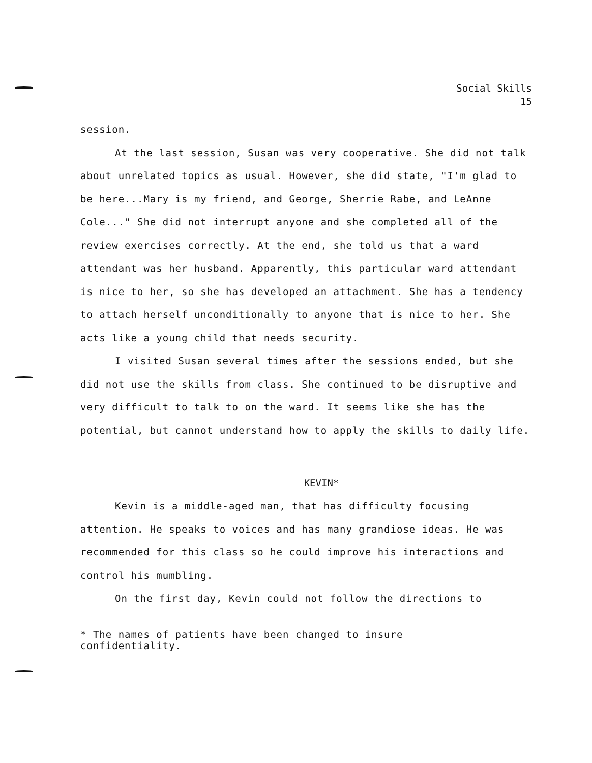Social Skills
15
session.
At the last session, Susan was very cooperative. She did not talk about unrelated topics as usual. However, she did state, "I'm glad to be here...Mary is my friend, and George, Sherrie Rabe, and LeAnne Cole..." She did not interrupt anyone and she completed all of the review exercises correctly. At the end, she told us that a ward attendant was her husband. Apparently, this particular ward attendant is nice to her, so she has developed an attachment. She has a tendency to attach herself unconditionally to anyone that is nice to her. She acts like a young child that needs security.
I visited Susan several times after the sessions ended, but she did not use the skills from class. She continued to be disruptive and very difficult to talk to on the ward. It seems like she has the potential, but cannot understand how to apply the skills to daily life.
KEVIN*
Kevin is a middle-aged man, that has difficulty focusing attention. He speaks to voices and has many grandiose ideas. He was recommended for this class so he could improve his interactions and control his mumbling.
On the first day, Kevin could not follow the directions to
* The names of patients have been changed to insure
confidentiality.